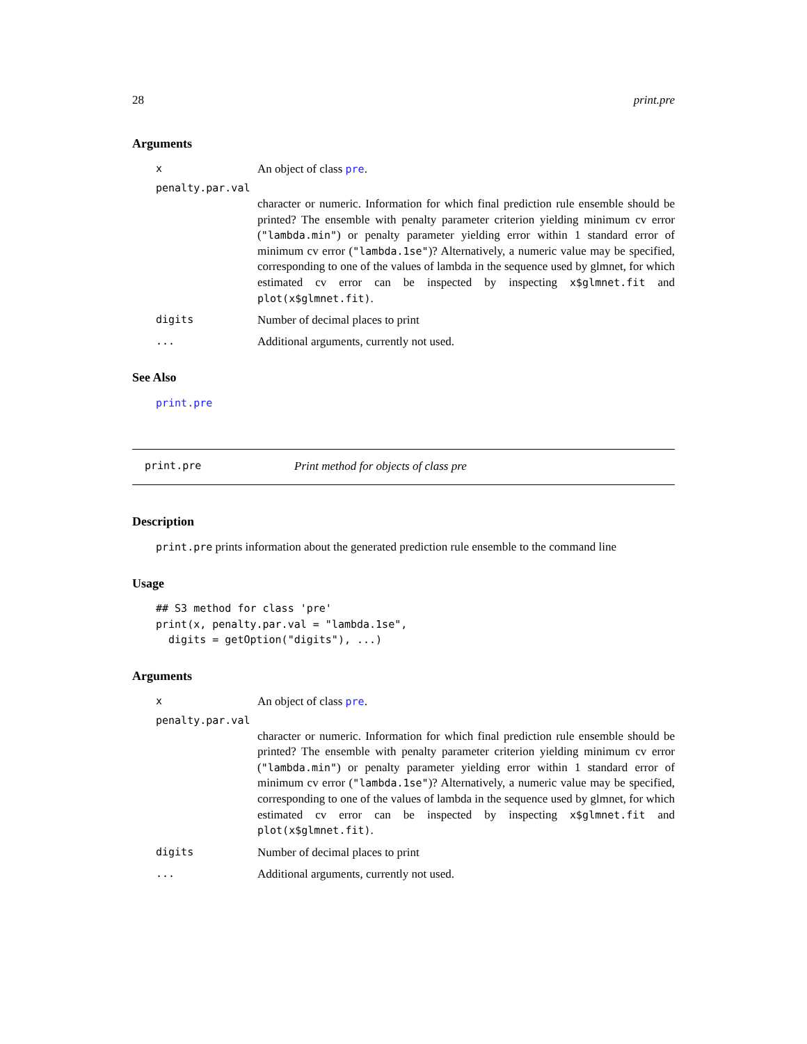28 print.pre
Arguments
x An object of class pre.
penalty.par.val
character or numeric. Information for which final prediction rule ensemble should be printed? The ensemble with penalty parameter criterion yielding minimum cv error ("lambda.min") or penalty parameter yielding error within 1 standard error of minimum cv error ("lambda.1se")? Alternatively, a numeric value may be specified, corresponding to one of the values of lambda in the sequence used by glmnet, for which estimated cv error can be inspected by inspecting x$glmnet.fit and plot(x$glmnet.fit).
digits Number of decimal places to print
... Additional arguments, currently not used.
See Also
print.pre
print.pre Print method for objects of class pre
Description
print.pre prints information about the generated prediction rule ensemble to the command line
Usage
## S3 method for class 'pre'
print(x, penalty.par.val = "lambda.1se",
  digits = getOption("digits"), ...)
Arguments
x An object of class pre.
penalty.par.val
character or numeric. Information for which final prediction rule ensemble should be printed? The ensemble with penalty parameter criterion yielding minimum cv error ("lambda.min") or penalty parameter yielding error within 1 standard error of minimum cv error ("lambda.1se")? Alternatively, a numeric value may be specified, corresponding to one of the values of lambda in the sequence used by glmnet, for which estimated cv error can be inspected by inspecting x$glmnet.fit and plot(x$glmnet.fit).
digits Number of decimal places to print
... Additional arguments, currently not used.